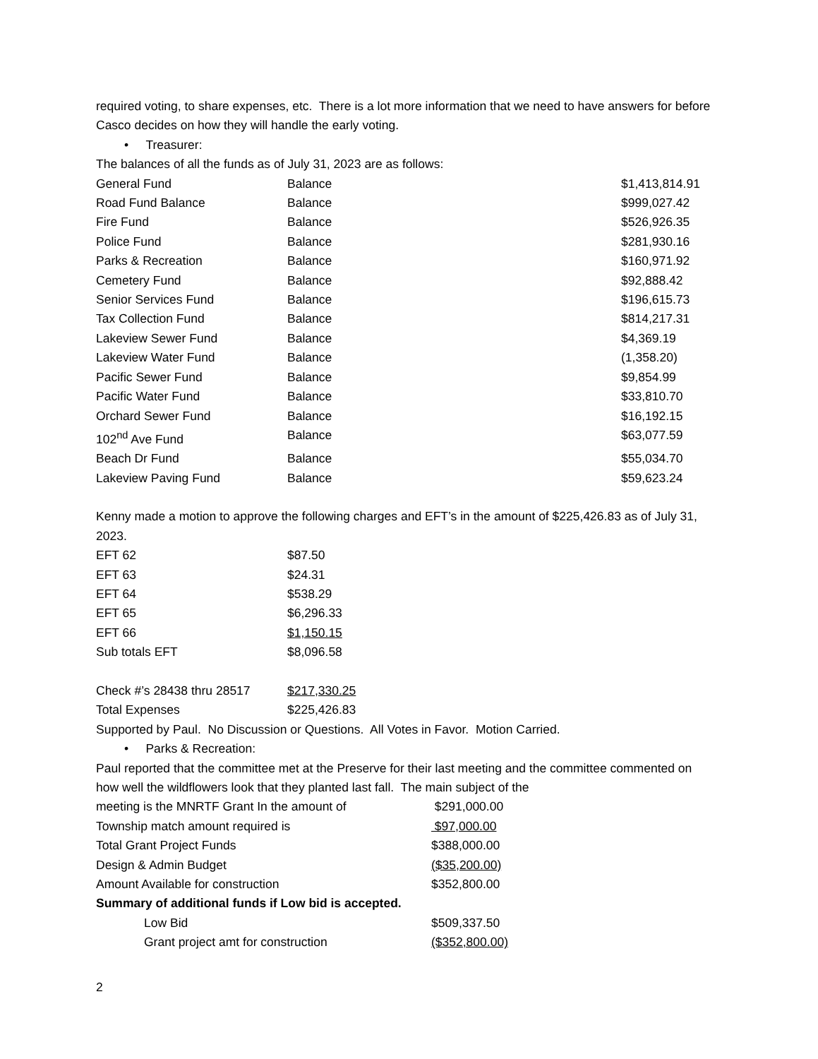required voting, to share expenses, etc. There is a lot more information that we need to have answers for before Casco decides on how they will handle the early voting.
• Treasurer:
The balances of all the funds as of July 31, 2023 are as follows:
| General Fund | Balance | $1,413,814.91 |
| Road Fund Balance | Balance | $999,027.42 |
| Fire Fund | Balance | $526,926.35 |
| Police Fund | Balance | $281,930.16 |
| Parks & Recreation | Balance | $160,971.92 |
| Cemetery Fund | Balance | $92,888.42 |
| Senior Services Fund | Balance | $196,615.73 |
| Tax Collection Fund | Balance | $814,217.31 |
| Lakeview Sewer Fund | Balance | $4,369.19 |
| Lakeview Water Fund | Balance | (1,358.20) |
| Pacific Sewer Fund | Balance | $9,854.99 |
| Pacific Water Fund | Balance | $33,810.70 |
| Orchard Sewer Fund | Balance | $16,192.15 |
| 102<sup>nd</sup> Ave Fund | Balance | $63,077.59 |
| Beach Dr Fund | Balance | $55,034.70 |
| Lakeview Paving Fund | Balance | $59,623.24 |
Kenny made a motion to approve the following charges and EFT’s in the amount of $225,426.83 as of July 31, 2023.
| EFT 62 | $87.50 |
| EFT 63 | $24.31 |
| EFT 64 | $538.29 |
| EFT 65 | $6,296.33 |
| EFT 66 | $1,150.15 |
| Sub totals EFT | $8,096.58 |
| Check #’s 28438 thru 28517 | $217,330.25 |
| Total Expenses | $225,426.83 |
Supported by Paul. No Discussion or Questions. All Votes in Favor. Motion Carried.
• Parks & Recreation:
Paul reported that the committee met at the Preserve for their last meeting and the committee commented on how well the wildflowers look that they planted last fall. The main subject of the
| meeting is the MNRTF Grant In the amount of | $291,000.00 |
| Township match amount required is | $97,000.00 |
| Total Grant Project Funds | $388,000.00 |
| Design & Admin Budget | ($35,200.00) |
| Amount Available for construction | $352,800.00 |
| Summary of additional funds if Low bid is accepted. | |
| Low Bid | $509,337.50 |
| Grant project amt for construction | ($352,800.00) |
2